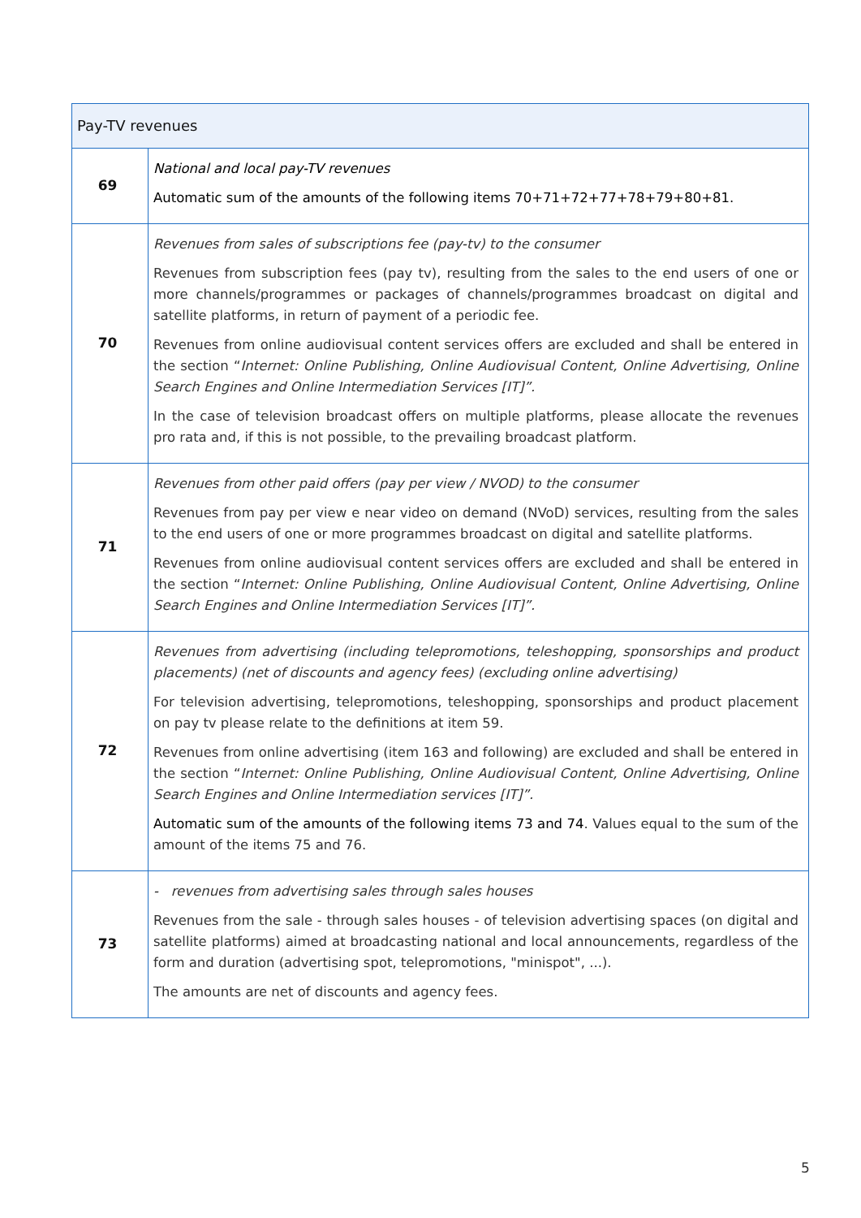| Pay-TV revenues | |
| 69 | National and local pay-TV revenues Automatic sum of the amounts of the following items 70+71+72+77+78+79+80+81. |
| 70 | Revenues from sales of subscriptions fee (pay-tv) to the consumer Revenues from subscription fees (pay tv), resulting from the sales to the end users of one or more channels/programmes or packages of channels/programmes broadcast on digital and satellite platforms, in return of payment of a periodic fee. Revenues from online audiovisual content services offers are excluded and shall be entered in the section “ Internet: Online Publishing, Online Audiovisual Content, Online Advertising, Online Search Engines and Online Intermediation Services [IT]”. In the case of television broadcast offers on multiple platforms, please allocate the revenues pro rata and, if this is not possible, to the prevailing broadcast platform. |
| 71 | Revenues from other paid offers (pay per view / NVOD) to the consumer Revenues from pay per view e near video on demand (NVoD) services, resulting from the sales to the end users of one or more programmes broadcast on digital and satellite platforms. Revenues from online audiovisual content services offers are excluded and shall be entered in the section “ Internet: Online Publishing, Online Audiovisual Content, Online Advertising, Online Search Engines and Online Intermediation Services [IT]”. |
| 72 | Revenues from advertising (including telepromotions, teleshopping, sponsorships and product placements) (net of discounts and agency fees) (excluding online advertising) For television advertising, telepromotions, teleshopping, sponsorships and product placement on pay tv please relate to the definitions at item 59. Revenues from online advertising (item 163 and following) are excluded and shall be entered in the section “ Internet: Online Publishing, Online Audiovisual Content, Online Advertising, Online Search Engines and Online Intermediation services [IT]”. Automatic sum of the amounts of the following items 73 and 74 . Values equal to the sum of the amount of the items 75 and 76. |
| 73 | - revenues from advertising sales through sales houses Revenues from the sale - through sales houses - of television advertising spaces (on digital and satellite platforms) aimed at broadcasting national and local announcements, regardless of the form and duration (advertising spot, telepromotions, "minispot", ...). The amounts are net of discounts and agency fees. |
5